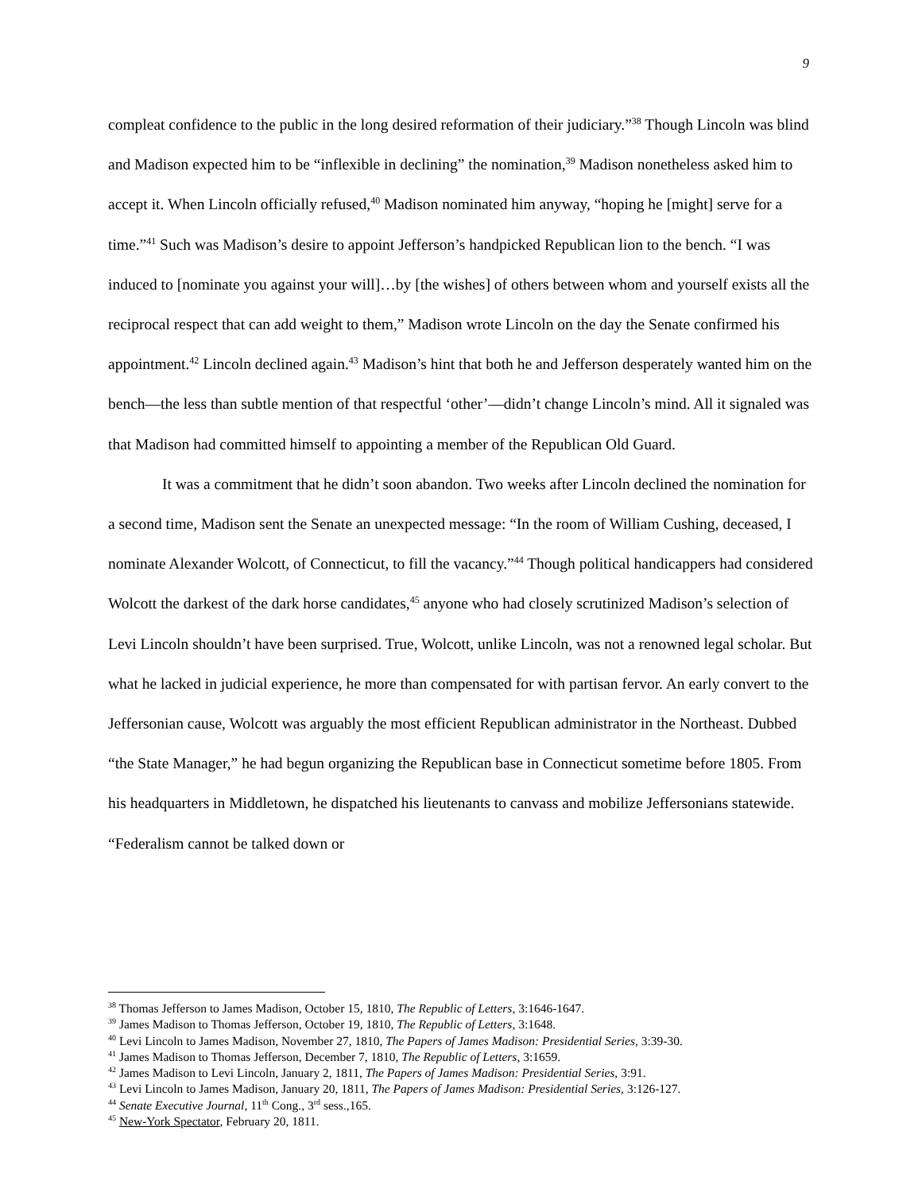9
compleat confidence to the public in the long desired reformation of their judiciary.”<sup>38</sup> Though Lincoln was blind and Madison expected him to be “inflexible in declining” the nomination,<sup>39</sup> Madison nonetheless asked him to accept it. When Lincoln officially refused,<sup>40</sup> Madison nominated him anyway, “hoping he [might] serve for a time.”<sup>41</sup> Such was Madison’s desire to appoint Jefferson’s handpicked Republican lion to the bench. “I was induced to [nominate you against your will]…by [the wishes] of others between whom and yourself exists all the reciprocal respect that can add weight to them,” Madison wrote Lincoln on the day the Senate confirmed his appointment.<sup>42</sup> Lincoln declined again.<sup>43</sup> Madison’s hint that both he and Jefferson desperately wanted him on the bench—the less than subtle mention of that respectful ‘other’—didn’t change Lincoln’s mind. All it signaled was that Madison had committed himself to appointing a member of the Republican Old Guard.
It was a commitment that he didn’t soon abandon. Two weeks after Lincoln declined the nomination for a second time, Madison sent the Senate an unexpected message: “In the room of William Cushing, deceased, I nominate Alexander Wolcott, of Connecticut, to fill the vacancy.”<sup>44</sup> Though political handicappers had considered Wolcott the darkest of the dark horse candidates,<sup>45</sup> anyone who had closely scrutinized Madison’s selection of Levi Lincoln shouldn’t have been surprised. True, Wolcott, unlike Lincoln, was not a renowned legal scholar. But what he lacked in judicial experience, he more than compensated for with partisan fervor. An early convert to the Jeffersonian cause, Wolcott was arguably the most efficient Republican administrator in the Northeast. Dubbed “the State Manager,” he had begun organizing the Republican base in Connecticut sometime before 1805. From his headquarters in Middletown, he dispatched his lieutenants to canvass and mobilize Jeffersonians statewide. “Federalism cannot be talked down or
<sup>38</sup> Thomas Jefferson to James Madison, October 15, 1810, The Republic of Letters, 3:1646-1647.
<sup>39</sup> James Madison to Thomas Jefferson, October 19, 1810, The Republic of Letters, 3:1648.
<sup>40</sup> Levi Lincoln to James Madison, November 27, 1810, The Papers of James Madison: Presidential Series, 3:39-30.
<sup>41</sup> James Madison to Thomas Jefferson, December 7, 1810, The Republic of Letters, 3:1659.
<sup>42</sup> James Madison to Levi Lincoln, January 2, 1811, The Papers of James Madison: Presidential Series, 3:91.
<sup>43</sup> Levi Lincoln to James Madison, January 20, 1811, The Papers of James Madison: Presidential Series, 3:126-127.
<sup>44</sup> Senate Executive Journal, 11<sup>th</sup> Cong., 3<sup>rd</sup> sess.,165.
<sup>45</sup> New-York Spectator, February 20, 1811.